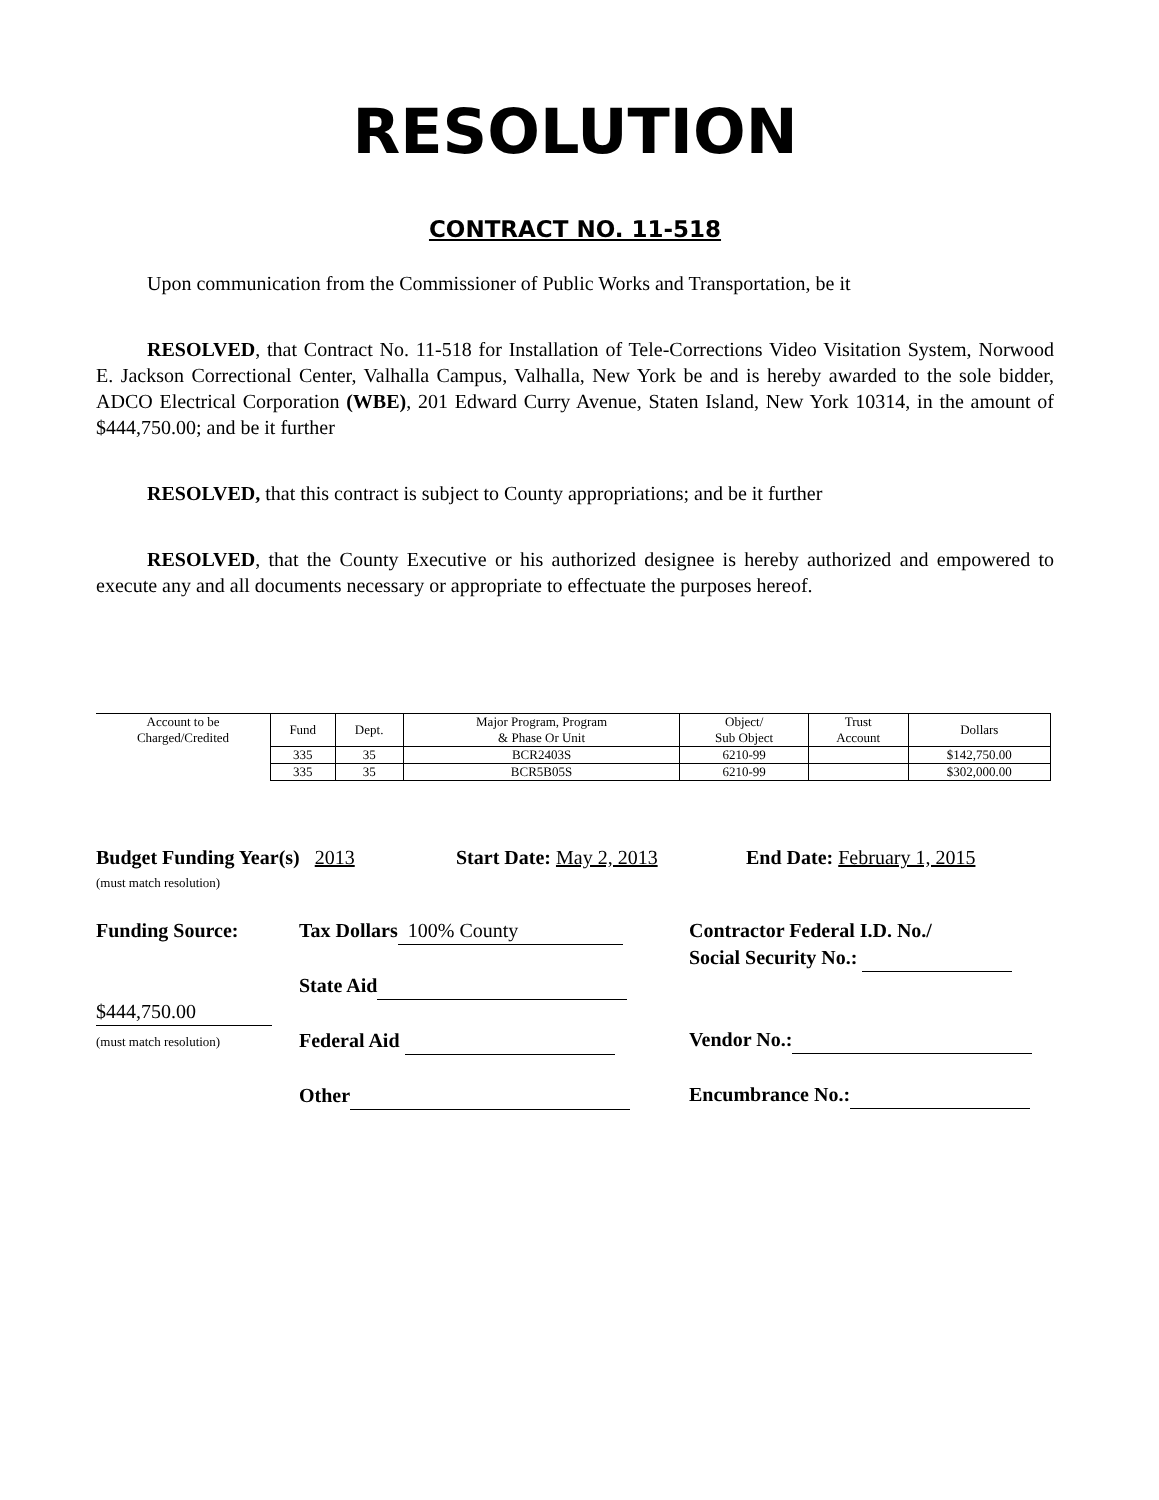RESOLUTION
CONTRACT NO. 11-518
Upon communication from the Commissioner of Public Works and Transportation, be it
RESOLVED, that Contract No. 11-518 for Installation of Tele-Corrections Video Visitation System, Norwood E. Jackson Correctional Center, Valhalla Campus, Valhalla, New York be and is hereby awarded to the sole bidder, ADCO Electrical Corporation (WBE), 201 Edward Curry Avenue, Staten Island, New York 10314, in the amount of $444,750.00; and be it further
RESOLVED, that this contract is subject to County appropriations; and be it further
RESOLVED, that the County Executive or his authorized designee is hereby authorized and empowered to execute any and all documents necessary or appropriate to effectuate the purposes hereof.
| Account to be Charged/Credited | Fund | Dept. | Major Program, Program & Phase Or Unit | Object/ Sub Object | Trust Account | Dollars |
| | 335 | 35 | BCR2403S | 6210-99 | | $142,750.00 |
| | 335 | 35 | BCR5B05S | 6210-99 | | $302,000.00 |
Budget Funding Year(s) 2013
(must match resolution)
Start Date: May 2, 2013 End Date: February 1, 2015
Funding Source:
$444,750.00
(must match resolution)
Tax Dollars 100% County
State Aid
Federal Aid
Other
Contractor Federal I.D. No./
Social Security No.:
Vendor No.:
Encumbrance No.: